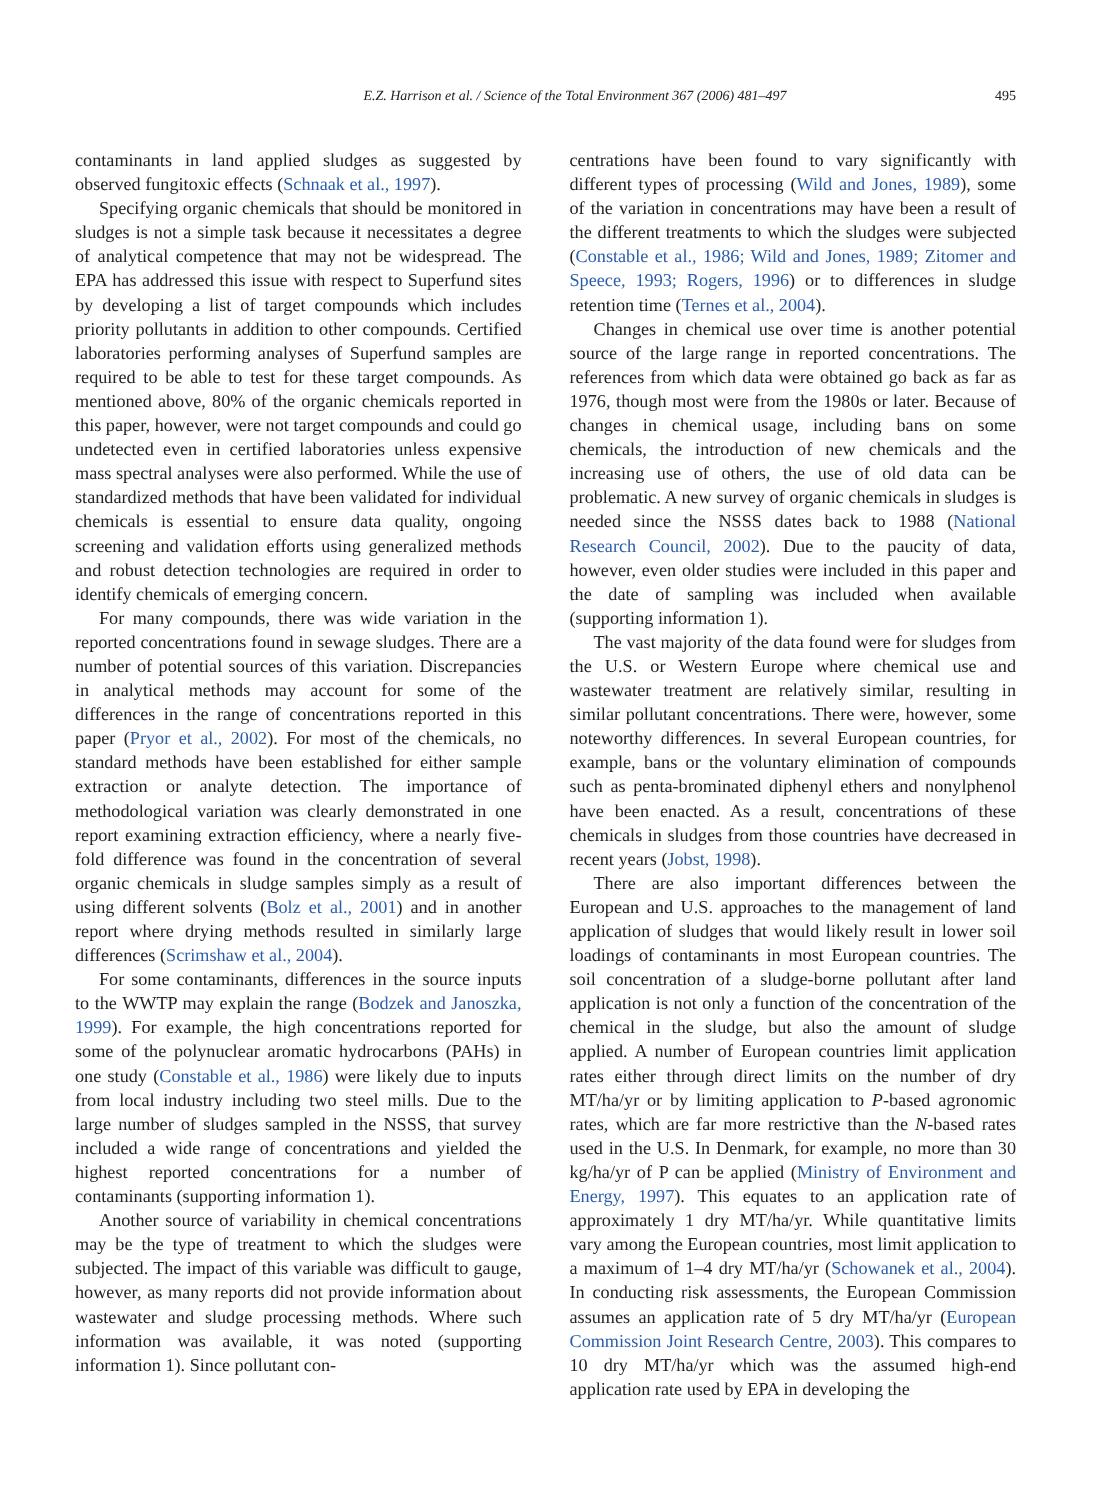E.Z. Harrison et al. / Science of the Total Environment 367 (2006) 481–497 495
contaminants in land applied sludges as suggested by observed fungitoxic effects (Schnaak et al., 1997).
Specifying organic chemicals that should be monitored in sludges is not a simple task because it necessitates a degree of analytical competence that may not be widespread. The EPA has addressed this issue with respect to Superfund sites by developing a list of target compounds which includes priority pollutants in addition to other compounds. Certified laboratories performing analyses of Superfund samples are required to be able to test for these target compounds. As mentioned above, 80% of the organic chemicals reported in this paper, however, were not target compounds and could go undetected even in certified laboratories unless expensive mass spectral analyses were also performed. While the use of standardized methods that have been validated for individual chemicals is essential to ensure data quality, ongoing screening and validation efforts using generalized methods and robust detection technologies are required in order to identify chemicals of emerging concern.
For many compounds, there was wide variation in the reported concentrations found in sewage sludges. There are a number of potential sources of this variation. Discrepancies in analytical methods may account for some of the differences in the range of concentrations reported in this paper (Pryor et al., 2002). For most of the chemicals, no standard methods have been established for either sample extraction or analyte detection. The importance of methodological variation was clearly demonstrated in one report examining extraction efficiency, where a nearly five-fold difference was found in the concentration of several organic chemicals in sludge samples simply as a result of using different solvents (Bolz et al., 2001) and in another report where drying methods resulted in similarly large differences (Scrimshaw et al., 2004).
For some contaminants, differences in the source inputs to the WWTP may explain the range (Bodzek and Janoszka, 1999). For example, the high concentrations reported for some of the polynuclear aromatic hydrocarbons (PAHs) in one study (Constable et al., 1986) were likely due to inputs from local industry including two steel mills. Due to the large number of sludges sampled in the NSSS, that survey included a wide range of concentrations and yielded the highest reported concentrations for a number of contaminants (supporting information 1).
Another source of variability in chemical concentrations may be the type of treatment to which the sludges were subjected. The impact of this variable was difficult to gauge, however, as many reports did not provide information about wastewater and sludge processing methods. Where such information was available, it was noted (supporting information 1). Since pollutant con-
centrations have been found to vary significantly with different types of processing (Wild and Jones, 1989), some of the variation in concentrations may have been a result of the different treatments to which the sludges were subjected (Constable et al., 1986; Wild and Jones, 1989; Zitomer and Speece, 1993; Rogers, 1996) or to differences in sludge retention time (Ternes et al., 2004).
Changes in chemical use over time is another potential source of the large range in reported concentrations. The references from which data were obtained go back as far as 1976, though most were from the 1980s or later. Because of changes in chemical usage, including bans on some chemicals, the introduction of new chemicals and the increasing use of others, the use of old data can be problematic. A new survey of organic chemicals in sludges is needed since the NSSS dates back to 1988 (National Research Council, 2002). Due to the paucity of data, however, even older studies were included in this paper and the date of sampling was included when available (supporting information 1).
The vast majority of the data found were for sludges from the U.S. or Western Europe where chemical use and wastewater treatment are relatively similar, resulting in similar pollutant concentrations. There were, however, some noteworthy differences. In several European countries, for example, bans or the voluntary elimination of compounds such as penta-brominated diphenyl ethers and nonylphenol have been enacted. As a result, concentrations of these chemicals in sludges from those countries have decreased in recent years (Jobst, 1998).
There are also important differences between the European and U.S. approaches to the management of land application of sludges that would likely result in lower soil loadings of contaminants in most European countries. The soil concentration of a sludge-borne pollutant after land application is not only a function of the concentration of the chemical in the sludge, but also the amount of sludge applied. A number of European countries limit application rates either through direct limits on the number of dry MT/ha/yr or by limiting application to P-based agronomic rates, which are far more restrictive than the N-based rates used in the U.S. In Denmark, for example, no more than 30 kg/ha/yr of P can be applied (Ministry of Environment and Energy, 1997). This equates to an application rate of approximately 1 dry MT/ha/yr. While quantitative limits vary among the European countries, most limit application to a maximum of 1–4 dry MT/ha/yr (Schowanek et al., 2004). In conducting risk assessments, the European Commission assumes an application rate of 5 dry MT/ha/yr (European Commission Joint Research Centre, 2003). This compares to 10 dry MT/ha/yr which was the assumed high-end application rate used by EPA in developing the